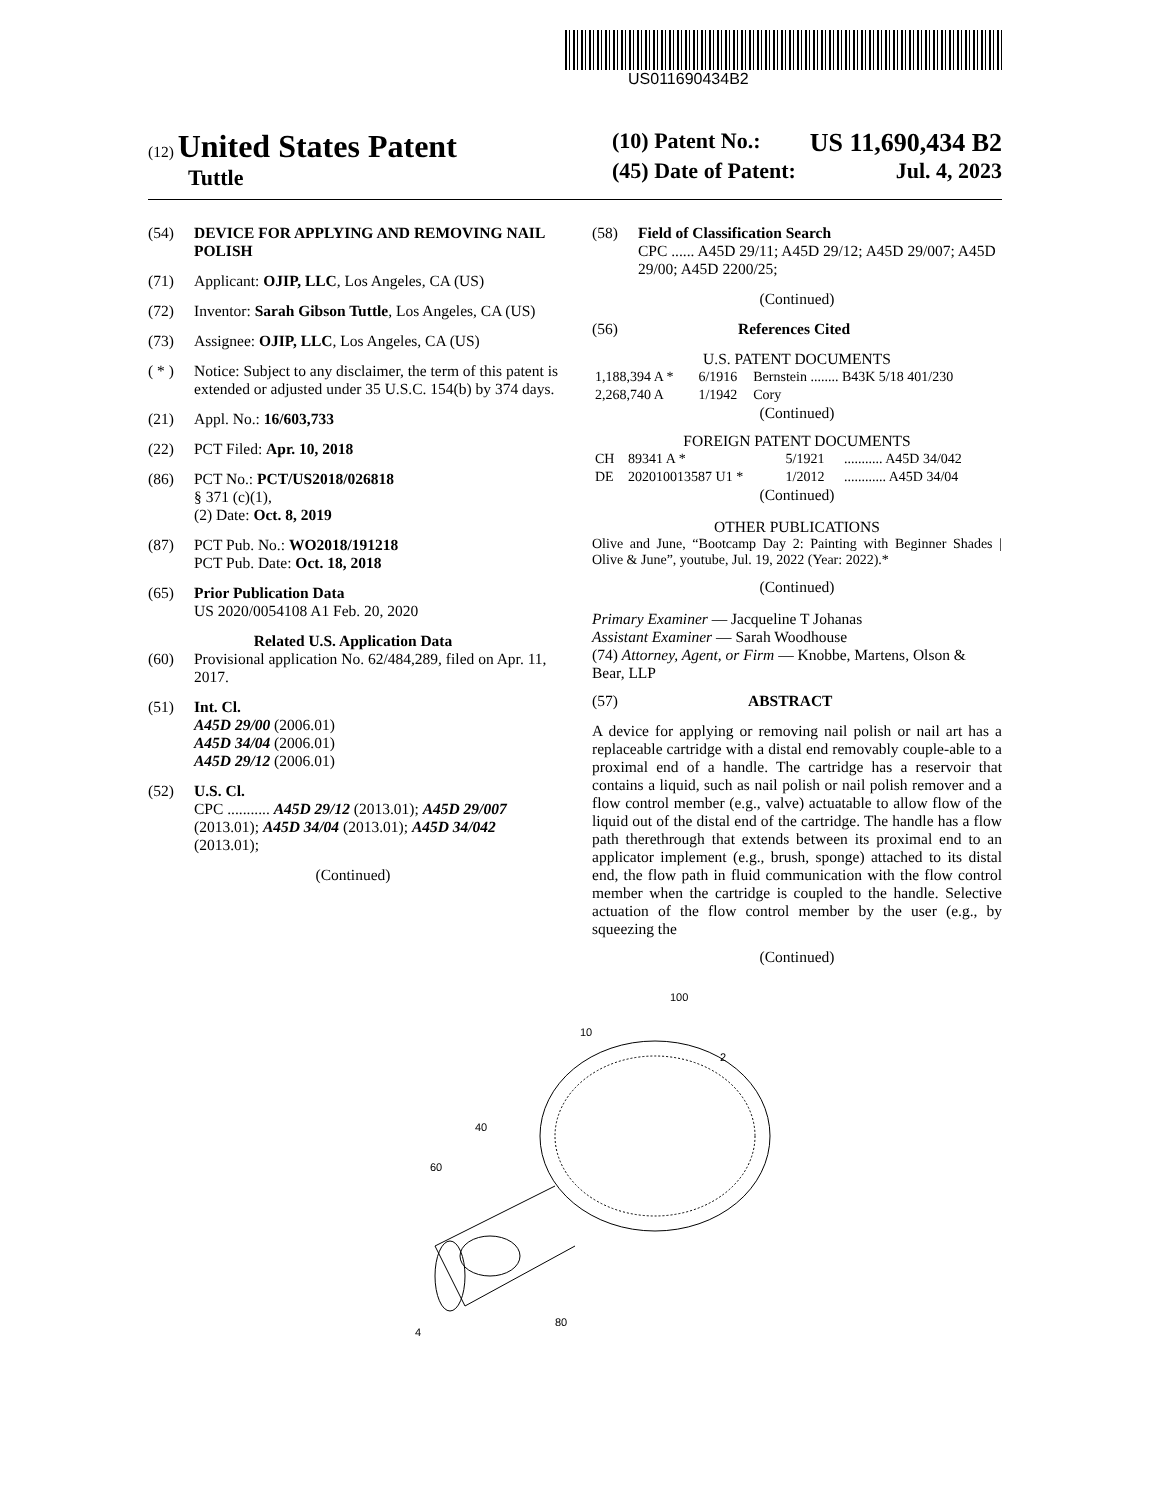US011690434B2
(12) United States Patent
Tuttle
(10) Patent No.: US 11,690,434 B2
(45) Date of Patent: Jul. 4, 2023
(54) DEVICE FOR APPLYING AND REMOVING NAIL POLISH
(71) Applicant: OJIP, LLC, Los Angeles, CA (US)
(72) Inventor: Sarah Gibson Tuttle, Los Angeles, CA (US)
(73) Assignee: OJIP, LLC, Los Angeles, CA (US)
( * ) Notice: Subject to any disclaimer, the term of this patent is extended or adjusted under 35 U.S.C. 154(b) by 374 days.
(21) Appl. No.: 16/603,733
(22) PCT Filed: Apr. 10, 2018
(86) PCT No.: PCT/US2018/026818
§ 371 (c)(1),
(2) Date: Oct. 8, 2019
(87) PCT Pub. No.: WO2018/191218
PCT Pub. Date: Oct. 18, 2018
(65) Prior Publication Data
US 2020/0054108 A1 Feb. 20, 2020
Related U.S. Application Data
(60) Provisional application No. 62/484,289, filed on Apr. 11, 2017.
(51) Int. Cl.
A45D 29/00 (2006.01)
A45D 34/04 (2006.01)
A45D 29/12 (2006.01)
(52) U.S. Cl.
CPC ........... A45D 29/12 (2013.01); A45D 29/007 (2013.01); A45D 34/04 (2013.01); A45D 34/042 (2013.01);
(Continued)
(58) Field of Classification Search
CPC ...... A45D 29/11; A45D 29/12; A45D 29/007; A45D 29/00; A45D 2200/25;
(Continued)
(56) References Cited
U.S. PATENT DOCUMENTS
| 1,188,394 A * | 6/1916 | Bernstein ........ B43K 5/18 401/230 |
| 2,268,740 A | 1/1942 | Cory |
(Continued)
FOREIGN PATENT DOCUMENTS
| CH | 89341 A * | 5/1921 | ........... A45D 34/042 |
| DE | 202010013587 U1 * | 1/2012 | ............ A45D 34/04 |
(Continued)
OTHER PUBLICATIONS
Olive and June, “Bootcamp Day 2: Painting with Beginner Shades | Olive & June”, youtube, Jul. 19, 2022 (Year: 2022).*
(Continued)
Primary Examiner — Jacqueline T Johanas
Assistant Examiner — Sarah Woodhouse
(74) Attorney, Agent, or Firm — Knobbe, Martens, Olson & Bear, LLP
(57) ABSTRACT
A device for applying or removing nail polish or nail art has a replaceable cartridge with a distal end removably couple-able to a proximal end of a handle. The cartridge has a reservoir that contains a liquid, such as nail polish or nail polish remover and a flow control member (e.g., valve) actuatable to allow flow of the liquid out of the distal end of the cartridge. The handle has a flow path therethrough that extends between its proximal end to an applicator implement (e.g., brush, sponge) attached to its distal end, the flow path in fluid communication with the flow control member when the cartridge is coupled to the handle. Selective actuation of the flow control member by the user (e.g., by squeezing the
(Continued)
100
10
2
40
60
4
80